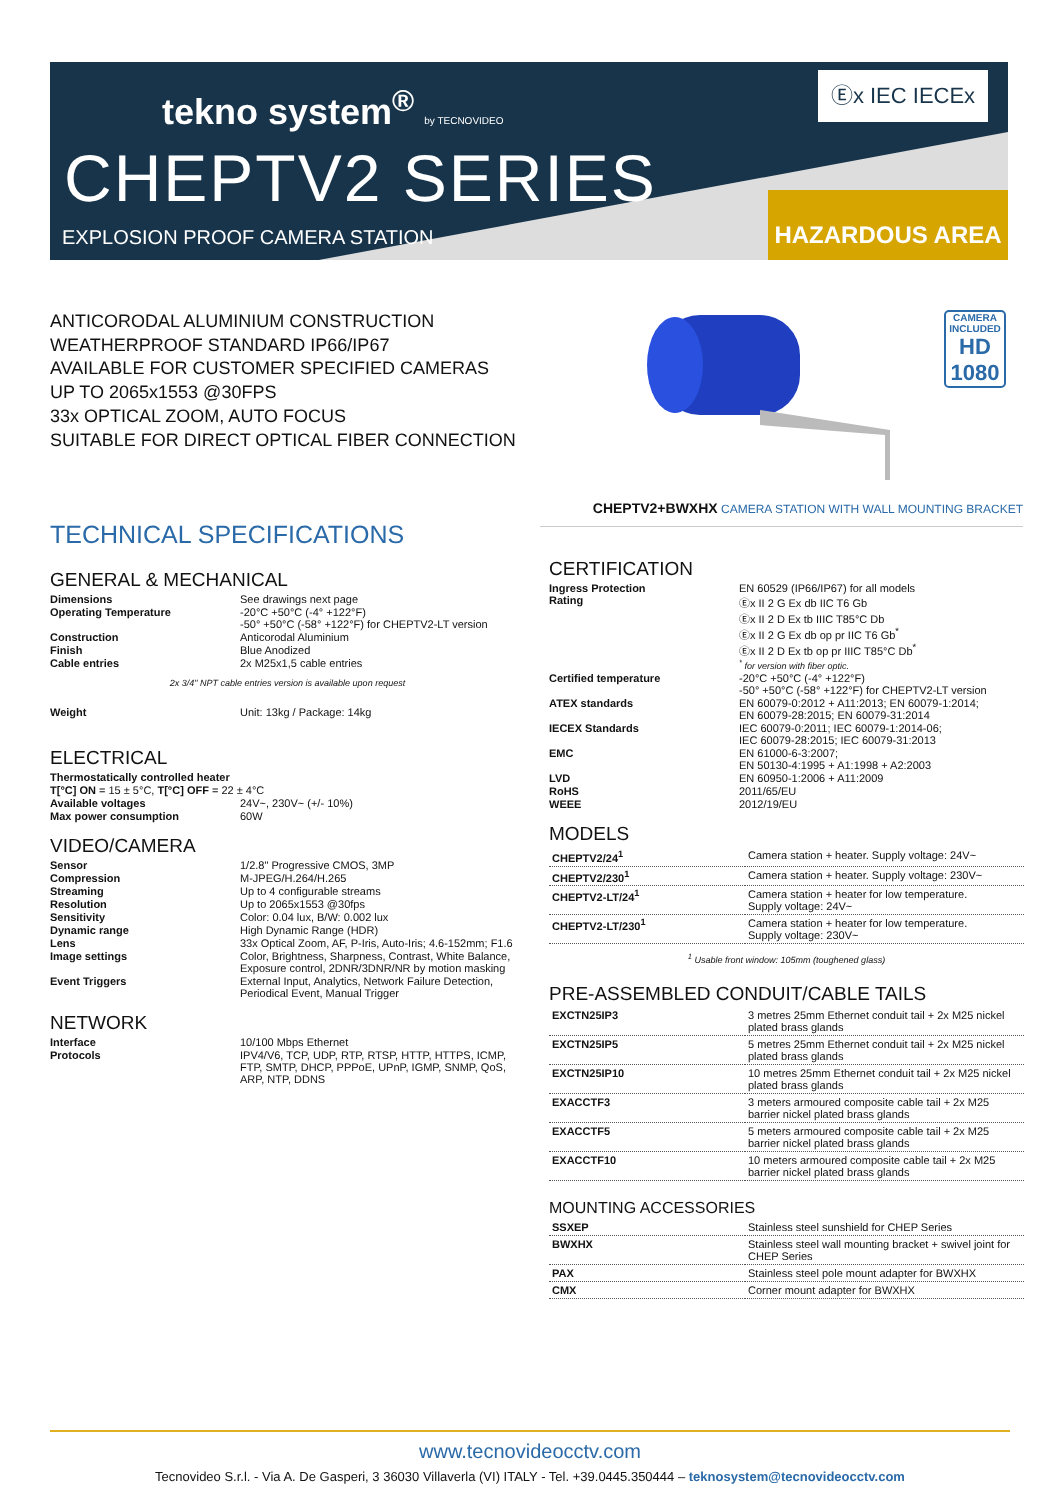tekno system<sup>®</sup> by TECNOVIDEO
Ⓔx IEC IECEx
CHEPTV2 SERIES
EXPLOSION PROOF CAMERA STATION HAZARDOUS AREA
ANTICORODAL ALUMINIUM CONSTRUCTION
WEATHERPROOF STANDARD IP66/IP67
AVAILABLE FOR CUSTOMER SPECIFIED CAMERAS
UP TO 2065x1553 @30FPS
33x OPTICAL ZOOM, AUTO FOCUS
SUITABLE FOR DIRECT OPTICAL FIBER CONNECTION
CAMERA
INCLUDED
HD
1080
CHEPTV2+BWXHX CAMERA STATION WITH WALL MOUNTING BRACKET
TECHNICAL SPECIFICATIONS
GENERAL & MECHANICAL
| Dimensions | See drawings next page |
| Operating Temperature | -20°C +50°C (-4° +122°F) -50° +50°C (-58° +122°F) for CHEPTV2-LT version |
| Construction | Anticorodal Aluminium |
| Finish | Blue Anodized |
| Cable entries | 2x M25x1,5 cable entries |
2x 3/4" NPT cable entries version is available upon request
| Weight | Unit: 13kg / Package: 14kg |
ELECTRICAL
| Thermostatically controlled heater | |
| T[°C] ON = 15 ± 5°C, T[°C] OFF = 22 ± 4°C | |
| Available voltages | 24V~, 230V~ (+/- 10%) |
| Max power consumption | 60W |
VIDEO/CAMERA
| Sensor | 1/2.8" Progressive CMOS, 3MP |
| Compression | M-JPEG/H.264/H.265 |
| Streaming | Up to 4 configurable streams |
| Resolution | Up to 2065x1553 @30fps |
| Sensitivity | Color: 0.04 lux, B/W: 0.002 lux |
| Dynamic range | High Dynamic Range (HDR) |
| Lens | 33x Optical Zoom, AF, P-Iris, Auto-Iris; 4.6-152mm; F1.6 |
| Image settings | Color, Brightness, Sharpness, Contrast, White Balance, Exposure control, 2DNR/3DNR/NR by motion masking |
| Event Triggers | External Input, Analytics, Network Failure Detection, Periodical Event, Manual Trigger |
NETWORK
| Interface | 10/100 Mbps Ethernet |
| Protocols | IPV4/V6, TCP, UDP, RTP, RTSP, HTTP, HTTPS, ICMP, FTP, SMTP, DHCP, PPPoE, UPnP, IGMP, SNMP, QoS, ARP, NTP, DDNS |
CERTIFICATION
| Ingress Protection Rating | EN 60529 (IP66/IP67) for all models Ⓔx II 2 G Ex db IIC T6 Gb Ⓔx II 2 D Ex tb IIIC T85°C Db Ⓔx II 2 G Ex db op pr IIC T6 Gb<sup>*</sup> Ⓔx II 2 D Ex tb op pr IIIC T85°C Db<sup>*</sup> <sup>*</sup> for version with fiber optic. |
| Certified temperature | -20°C +50°C (-4° +122°F) -50° +50°C (-58° +122°F) for CHEPTV2-LT version |
| ATEX standards | EN 60079-0:2012 + A11:2013; EN 60079-1:2014; EN 60079-28:2015; EN 60079-31:2014 |
| IECEX Standards | IEC 60079-0:2011; IEC 60079-1:2014-06; IEC 60079-28:2015; IEC 60079-31:2013 |
| EMC | EN 61000-6-3:2007; EN 50130-4:1995 + A1:1998 + A2:2003 |
| LVD | EN 60950-1:2006 + A11:2009 |
| RoHS | 2011/65/EU |
| WEEE | 2012/19/EU |
MODELS
| CHEPTV2/24<sup>1</sup> | Camera station + heater. Supply voltage: 24V~ |
| CHEPTV2/230<sup>1</sup> | Camera station + heater. Supply voltage: 230V~ |
| CHEPTV2-LT/24<sup>1</sup> | Camera station + heater for low temperature. Supply voltage: 24V~ |
| CHEPTV2-LT/230<sup>1</sup> | Camera station + heater for low temperature. Supply voltage: 230V~ |
<sup>1</sup> Usable front window: 105mm (toughened glass)
PRE-ASSEMBLED CONDUIT/CABLE TAILS
| EXCTN25IP3 | 3 metres 25mm Ethernet conduit tail + 2x M25 nickel plated brass glands |
| EXCTN25IP5 | 5 metres 25mm Ethernet conduit tail + 2x M25 nickel plated brass glands |
| EXCTN25IP10 | 10 metres 25mm Ethernet conduit tail + 2x M25 nickel plated brass glands |
| EXACCTF3 | 3 meters armoured composite cable tail + 2x M25 barrier nickel plated brass glands |
| EXACCTF5 | 5 meters armoured composite cable tail + 2x M25 barrier nickel plated brass glands |
| EXACCTF10 | 10 meters armoured composite cable tail + 2x M25 barrier nickel plated brass glands |
MOUNTING ACCESSORIES
| SSXEP | Stainless steel sunshield for CHEP Series |
| BWXHX | Stainless steel wall mounting bracket + swivel joint for CHEP Series |
| PAX | Stainless steel pole mount adapter for BWXHX |
| CMX | Corner mount adapter for BWXHX |
www.tecnovideocctv.com
Tecnovideo S.r.l. - Via A. De Gasperi, 3 36030 Villaverla (VI) ITALY - Tel. +39.0445.350444 – teknosystem@tecnovideocctv.com